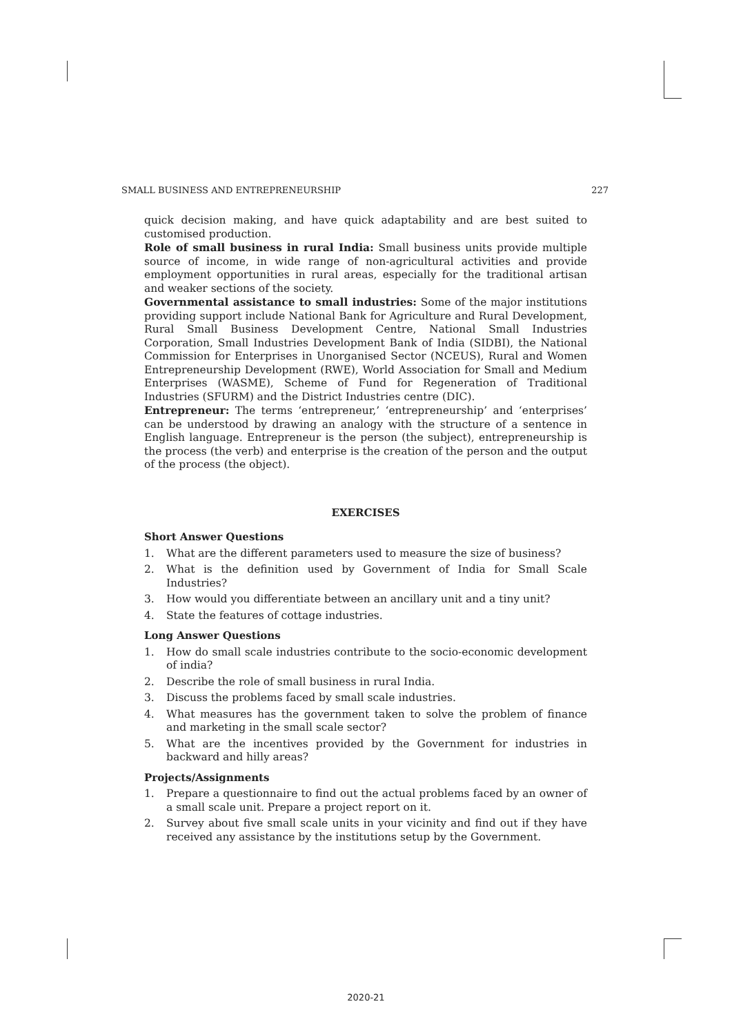SMALL BUSINESS AND ENTREPRENEURSHIP 227
quick decision making, and have quick adaptability and are best suited to customised production.
Role of small business in rural India: Small business units provide multiple source of income, in wide range of non-agricultural activities and provide employment opportunities in rural areas, especially for the traditional artisan and weaker sections of the society.
Governmental assistance to small industries: Some of the major institutions providing support include National Bank for Agriculture and Rural Development, Rural Small Business Development Centre, National Small Industries Corporation, Small Industries Development Bank of India (SIDBI), the National Commission for Enterprises in Unorganised Sector (NCEUS), Rural and Women Entrepreneurship Development (RWE), World Association for Small and Medium Enterprises (WASME), Scheme of Fund for Regeneration of Traditional Industries (SFURM) and the District Industries centre (DIC).
Entrepreneur: The terms ‘entrepreneur,’ ‘entrepreneurship’ and ‘enterprises’ can be understood by drawing an analogy with the structure of a sentence in English language. Entrepreneur is the person (the subject), entrepreneurship is the process (the verb) and enterprise is the creation of the person and the output of the process (the object).
EXERCISES
Short Answer Questions
1. What are the different parameters used to measure the size of business?
2. What is the definition used by Government of India for Small Scale Industries?
3. How would you differentiate between an ancillary unit and a tiny unit?
4. State the features of cottage industries.
Long Answer Questions
1. How do small scale industries contribute to the socio-economic development of india?
2. Describe the role of small business in rural India.
3. Discuss the problems faced by small scale industries.
4. What measures has the government taken to solve the problem of finance and marketing in the small scale sector?
5. What are the incentives provided by the Government for industries in backward and hilly areas?
Projects/Assignments
1. Prepare a questionnaire to find out the actual problems faced by an owner of a small scale unit. Prepare a project report on it.
2. Survey about five small scale units in your vicinity and find out if they have received any assistance by the institutions setup by the Government.
2020-21